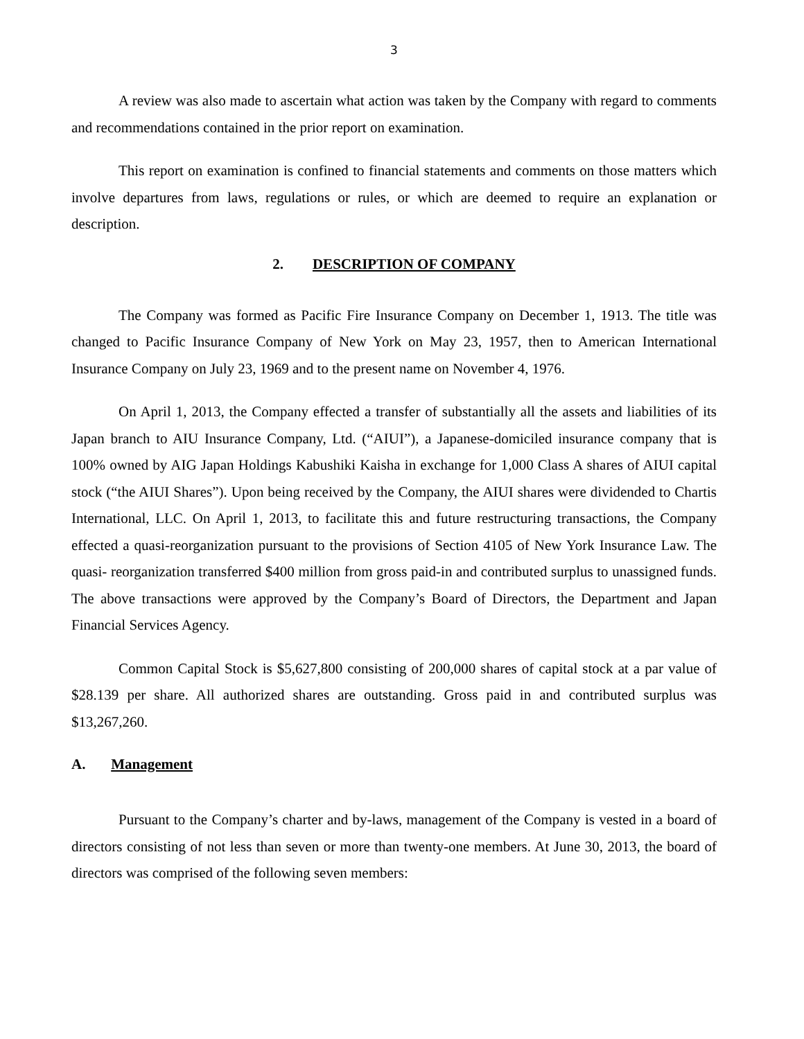3
A review was also made to ascertain what action was taken by the Company with regard to comments and recommendations contained in the prior report on examination.
This report on examination is confined to financial statements and comments on those matters which involve departures from laws, regulations or rules, or which are deemed to require an explanation or description.
2. DESCRIPTION OF COMPANY
The Company was formed as Pacific Fire Insurance Company on December 1, 1913. The title was changed to Pacific Insurance Company of New York on May 23, 1957, then to American International Insurance Company on July 23, 1969 and to the present name on November 4, 1976.
On April 1, 2013, the Company effected a transfer of substantially all the assets and liabilities of its Japan branch to AIU Insurance Company, Ltd. (“AIUI”), a Japanese-domiciled insurance company that is 100% owned by AIG Japan Holdings Kabushiki Kaisha in exchange for 1,000 Class A shares of AIUI capital stock (“the AIUI Shares”). Upon being received by the Company, the AIUI shares were dividended to Chartis International, LLC. On April 1, 2013, to facilitate this and future restructuring transactions, the Company effected a quasi-reorganization pursuant to the provisions of Section 4105 of New York Insurance Law. The quasi- reorganization transferred $400 million from gross paid-in and contributed surplus to unassigned funds. The above transactions were approved by the Company’s Board of Directors, the Department and Japan Financial Services Agency.
Common Capital Stock is $5,627,800 consisting of 200,000 shares of capital stock at a par value of $28.139 per share. All authorized shares are outstanding. Gross paid in and contributed surplus was $13,267,260.
A. Management
Pursuant to the Company’s charter and by-laws, management of the Company is vested in a board of directors consisting of not less than seven or more than twenty-one members. At June 30, 2013, the board of directors was comprised of the following seven members: